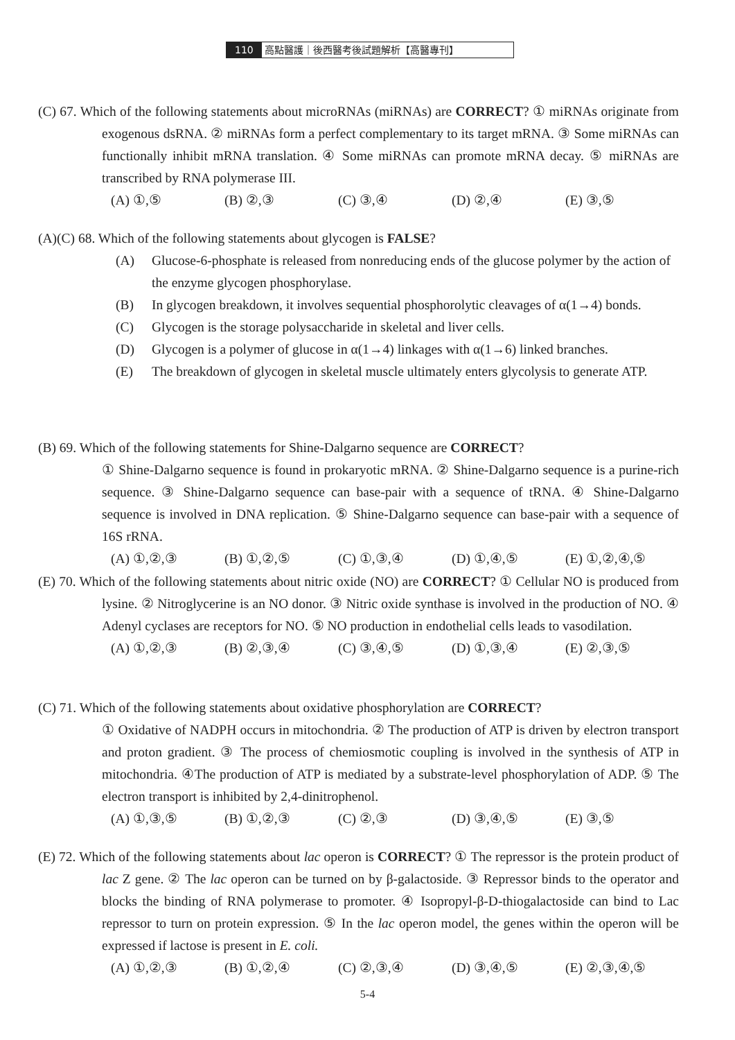110 高點醫護｜後西醫考後試題解析【高醫專刊】
(C) 67. Which of the following statements about microRNAs (miRNAs) are CORRECT? ① miRNAs originate from exogenous dsRNA. ② miRNAs form a perfect complementary to its target mRNA. ③ Some miRNAs can functionally inhibit mRNA translation. ④ Some miRNAs can promote mRNA decay. ⑤ miRNAs are transcribed by RNA polymerase III.
(A) ①,⑤ (B) ②,③ (C) ③,④ (D) ②,④ (E) ③,⑤
(A)(C) 68. Which of the following statements about glycogen is FALSE?
(A) Glucose-6-phosphate is released from nonreducing ends of the glucose polymer by the action of the enzyme glycogen phosphorylase.
(B) In glycogen breakdown, it involves sequential phosphorolytic cleavages of α(1→4) bonds.
(C) Glycogen is the storage polysaccharide in skeletal and liver cells.
(D) Glycogen is a polymer of glucose in α(1→4) linkages with α(1→6) linked branches.
(E) The breakdown of glycogen in skeletal muscle ultimately enters glycolysis to generate ATP.
(B) 69. Which of the following statements for Shine-Dalgarno sequence are CORRECT?
① Shine-Dalgarno sequence is found in prokaryotic mRNA. ② Shine-Dalgarno sequence is a purine-rich sequence. ③ Shine-Dalgarno sequence can base-pair with a sequence of tRNA. ④ Shine-Dalgarno sequence is involved in DNA replication. ⑤ Shine-Dalgarno sequence can base-pair with a sequence of 16S rRNA.
(A) ①,②,③ (B) ①,②,⑤ (C) ①,③,④ (D) ①,④,⑤ (E) ①,②,④,⑤
(E) 70. Which of the following statements about nitric oxide (NO) are CORRECT? ① Cellular NO is produced from lysine. ② Nitroglycerine is an NO donor. ③ Nitric oxide synthase is involved in the production of NO. ④ Adenyl cyclases are receptors for NO. ⑤ NO production in endothelial cells leads to vasodilation.
(A) ①,②,③ (B) ②,③,④ (C) ③,④,⑤ (D) ①,③,④ (E) ②,③,⑤
(C) 71. Which of the following statements about oxidative phosphorylation are CORRECT?
① Oxidative of NADPH occurs in mitochondria. ② The production of ATP is driven by electron transport and proton gradient. ③ The process of chemiosmotic coupling is involved in the synthesis of ATP in mitochondria. ④The production of ATP is mediated by a substrate-level phosphorylation of ADP. ⑤ The electron transport is inhibited by 2,4-dinitrophenol.
(A) ①,③,⑤ (B) ①,②,③ (C) ②,③ (D) ③,④,⑤ (E) ③,⑤
(E) 72. Which of the following statements about lac operon is CORRECT? ① The repressor is the protein product of lac Z gene. ② The lac operon can be turned on by β-galactoside. ③ Repressor binds to the operator and blocks the binding of RNA polymerase to promoter. ④ Isopropyl-β-D-thiogalactoside can bind to Lac repressor to turn on protein expression. ⑤ In the lac operon model, the genes within the operon will be expressed if lactose is present in E. coli.
(A) ①,②,③ (B) ①,②,④ (C) ②,③,④ (D) ③,④,⑤ (E) ②,③,④,⑤
5-4